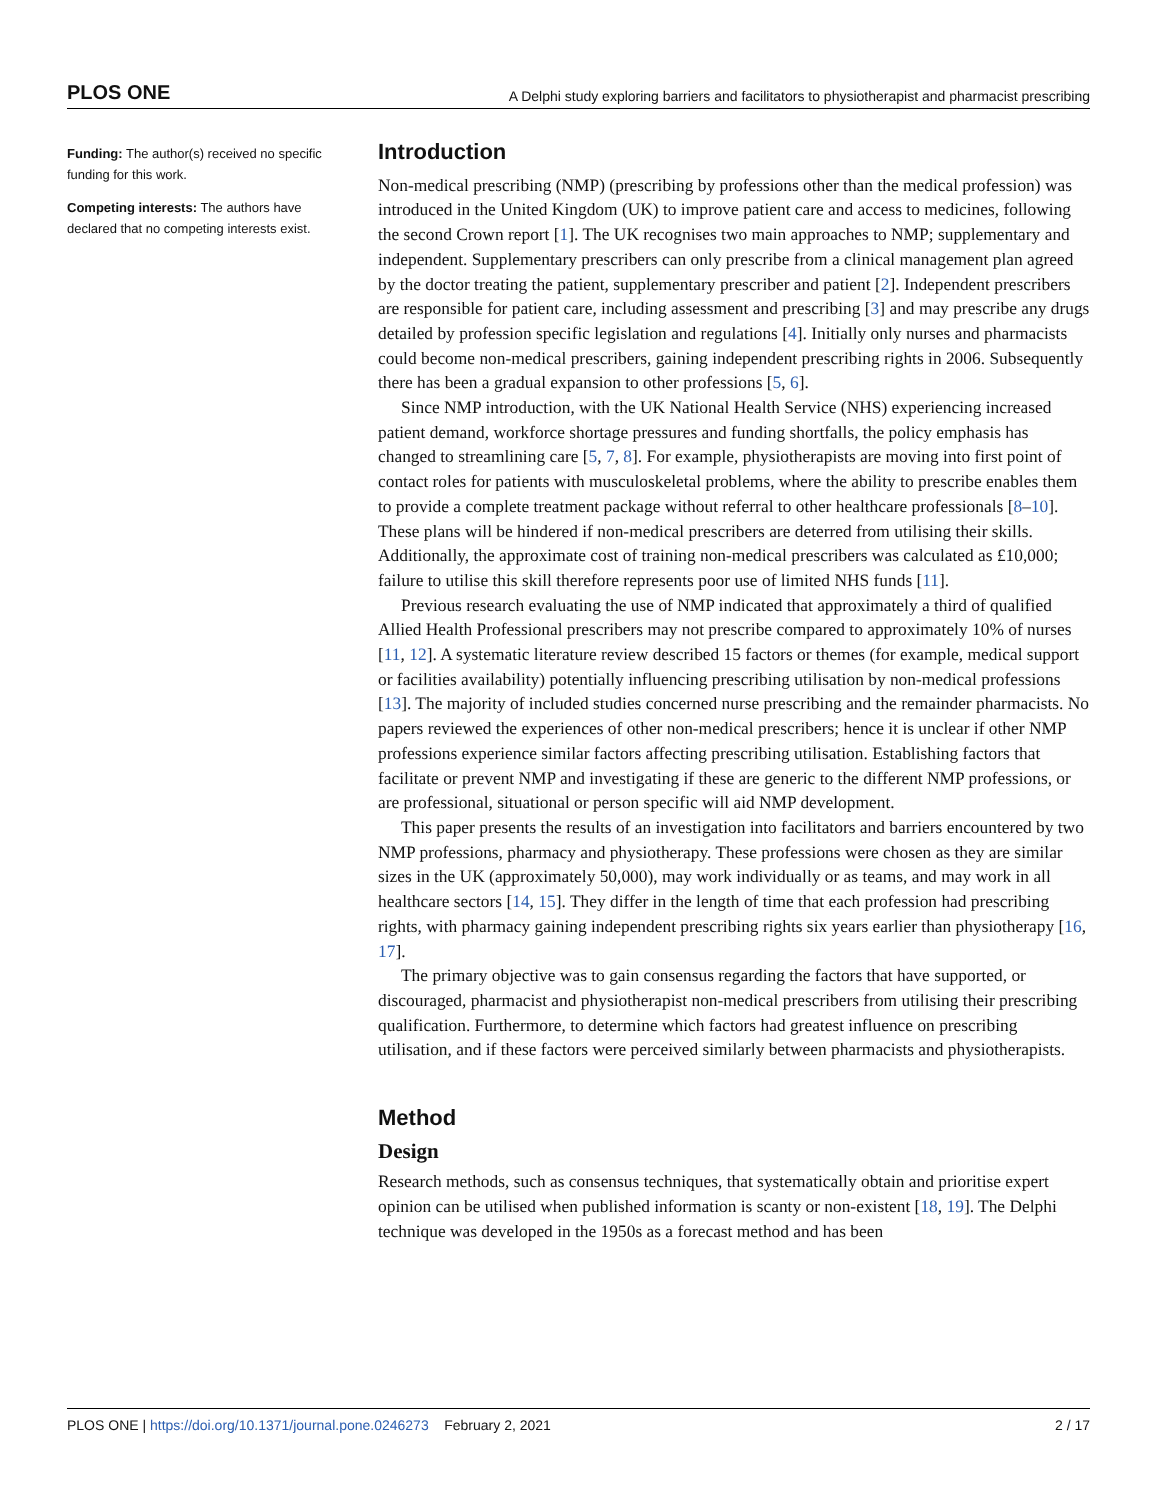PLOS ONE A Delphi study exploring barriers and facilitators to physiotherapist and pharmacist prescribing
Funding: The author(s) received no specific funding for this work.
Competing interests: The authors have declared that no competing interests exist.
Introduction
Non-medical prescribing (NMP) (prescribing by professions other than the medical profession) was introduced in the United Kingdom (UK) to improve patient care and access to medicines, following the second Crown report [1]. The UK recognises two main approaches to NMP; supplementary and independent. Supplementary prescribers can only prescribe from a clinical management plan agreed by the doctor treating the patient, supplementary prescriber and patient [2]. Independent prescribers are responsible for patient care, including assessment and prescribing [3] and may prescribe any drugs detailed by profession specific legislation and regulations [4]. Initially only nurses and pharmacists could become non-medical prescribers, gaining independent prescribing rights in 2006. Subsequently there has been a gradual expansion to other professions [5, 6].
Since NMP introduction, with the UK National Health Service (NHS) experiencing increased patient demand, workforce shortage pressures and funding shortfalls, the policy emphasis has changed to streamlining care [5, 7, 8]. For example, physiotherapists are moving into first point of contact roles for patients with musculoskeletal problems, where the ability to prescribe enables them to provide a complete treatment package without referral to other healthcare professionals [8–10]. These plans will be hindered if non-medical prescribers are deterred from utilising their skills. Additionally, the approximate cost of training non-medical prescribers was calculated as £10,000; failure to utilise this skill therefore represents poor use of limited NHS funds [11].
Previous research evaluating the use of NMP indicated that approximately a third of qualified Allied Health Professional prescribers may not prescribe compared to approximately 10% of nurses [11, 12]. A systematic literature review described 15 factors or themes (for example, medical support or facilities availability) potentially influencing prescribing utilisation by non-medical professions [13]. The majority of included studies concerned nurse prescribing and the remainder pharmacists. No papers reviewed the experiences of other non-medical prescribers; hence it is unclear if other NMP professions experience similar factors affecting prescribing utilisation. Establishing factors that facilitate or prevent NMP and investigating if these are generic to the different NMP professions, or are professional, situational or person specific will aid NMP development.
This paper presents the results of an investigation into facilitators and barriers encountered by two NMP professions, pharmacy and physiotherapy. These professions were chosen as they are similar sizes in the UK (approximately 50,000), may work individually or as teams, and may work in all healthcare sectors [14, 15]. They differ in the length of time that each profession had prescribing rights, with pharmacy gaining independent prescribing rights six years earlier than physiotherapy [16, 17].
The primary objective was to gain consensus regarding the factors that have supported, or discouraged, pharmacist and physiotherapist non-medical prescribers from utilising their prescribing qualification. Furthermore, to determine which factors had greatest influence on prescribing utilisation, and if these factors were perceived similarly between pharmacists and physiotherapists.
Method
Design
Research methods, such as consensus techniques, that systematically obtain and prioritise expert opinion can be utilised when published information is scanty or non-existent [18, 19]. The Delphi technique was developed in the 1950s as a forecast method and has been
PLOS ONE | https://doi.org/10.1371/journal.pone.0246273 February 2, 2021 2 / 17